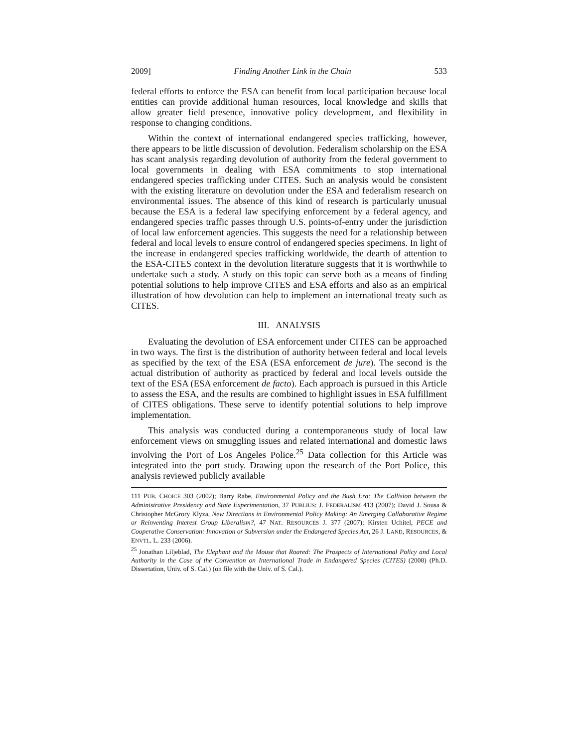2009] Finding Another Link in the Chain 533
federal efforts to enforce the ESA can benefit from local participation because local entities can provide additional human resources, local knowledge and skills that allow greater field presence, innovative policy development, and flexibility in response to changing conditions.
Within the context of international endangered species trafficking, however, there appears to be little discussion of devolution. Federalism scholarship on the ESA has scant analysis regarding devolution of authority from the federal government to local governments in dealing with ESA commitments to stop international endangered species trafficking under CITES. Such an analysis would be consistent with the existing literature on devolution under the ESA and federalism research on environmental issues. The absence of this kind of research is particularly unusual because the ESA is a federal law specifying enforcement by a federal agency, and endangered species traffic passes through U.S. points-of-entry under the jurisdiction of local law enforcement agencies. This suggests the need for a relationship between federal and local levels to ensure control of endangered species specimens. In light of the increase in endangered species trafficking worldwide, the dearth of attention to the ESA-CITES context in the devolution literature suggests that it is worthwhile to undertake such a study. A study on this topic can serve both as a means of finding potential solutions to help improve CITES and ESA efforts and also as an empirical illustration of how devolution can help to implement an international treaty such as CITES.
III. ANALYSIS
Evaluating the devolution of ESA enforcement under CITES can be approached in two ways. The first is the distribution of authority between federal and local levels as specified by the text of the ESA (ESA enforcement de jure). The second is the actual distribution of authority as practiced by federal and local levels outside the text of the ESA (ESA enforcement de facto). Each approach is pursued in this Article to assess the ESA, and the results are combined to highlight issues in ESA fulfillment of CITES obligations. These serve to identify potential solutions to help improve implementation.
This analysis was conducted during a contemporaneous study of local law enforcement views on smuggling issues and related international and domestic laws involving the Port of Los Angeles Police.<sup>25</sup> Data collection for this Article was integrated into the port study. Drawing upon the research of the Port Police, this analysis reviewed publicly available
111 PUB. CHOICE 303 (2002); Barry Rabe, Environmental Policy and the Bush Era: The Collision between the Administrative Presidency and State Experimentation, 37 PUBLIUS: J. FEDERALISM 413 (2007); David J. Sousa & Christopher McGrory Klyza, New Directions in Environmental Policy Making: An Emerging Collaborative Regime or Reinventing Interest Group Liberalism?, 47 NAT. RESOURCES J. 377 (2007); Kirsten Uchitel, PECE and Cooperative Conservation: Innovation or Subversion under the Endangered Species Act, 26 J. LAND, RESOURCES, & ENVTL. L. 233 (2006).
<sup>25</sup> Jonathan Liljeblad, The Elephant and the Mouse that Roared: The Prospects of International Policy and Local Authority in the Case of the Convention on International Trade in Endangered Species (CITES) (2008) (Ph.D. Dissertation, Univ. of S. Cal.) (on file with the Univ. of S. Cal.).